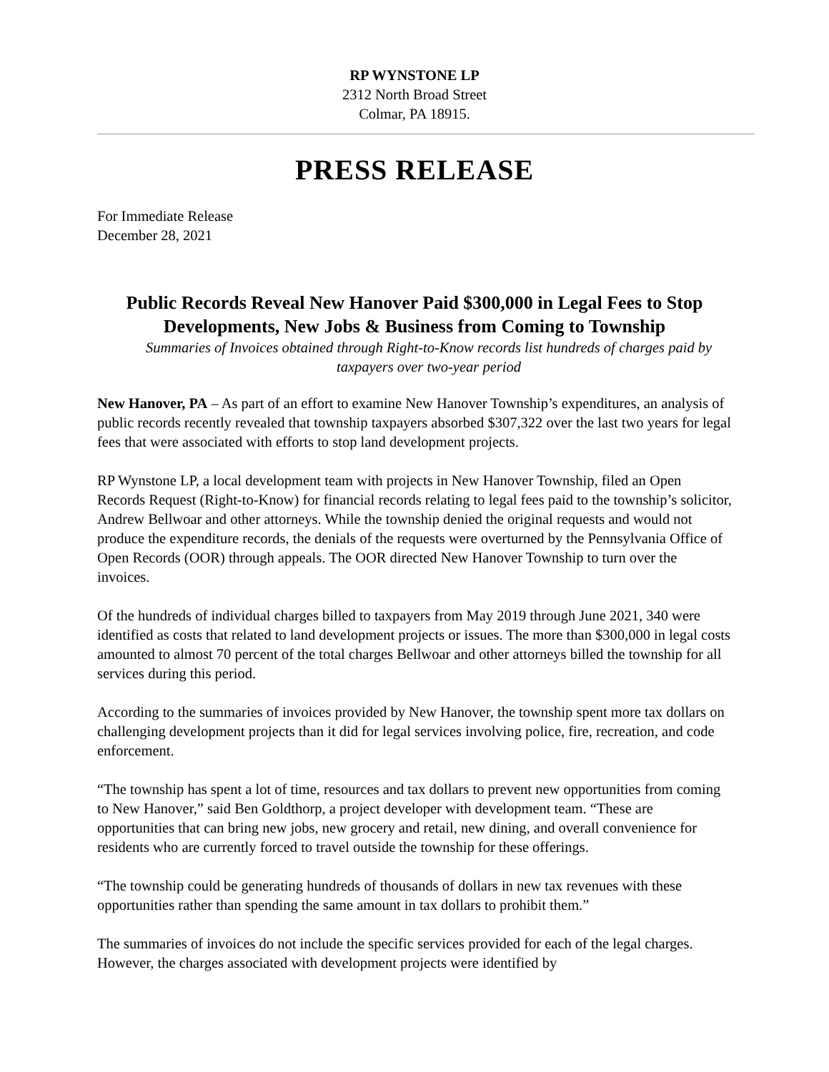RP WYNSTONE LP
2312 North Broad Street
Colmar, PA 18915.
PRESS RELEASE
For Immediate Release
December 28, 2021
Public Records Reveal New Hanover Paid $300,000 in Legal Fees to Stop Developments, New Jobs & Business from Coming to Township
Summaries of Invoices obtained through Right-to-Know records list hundreds of charges paid by taxpayers over two-year period
New Hanover, PA – As part of an effort to examine New Hanover Township’s expenditures, an analysis of public records recently revealed that township taxpayers absorbed $307,322 over the last two years for legal fees that were associated with efforts to stop land development projects.
RP Wynstone LP, a local development team with projects in New Hanover Township, filed an Open Records Request (Right-to-Know) for financial records relating to legal fees paid to the township’s solicitor, Andrew Bellwoar and other attorneys. While the township denied the original requests and would not produce the expenditure records, the denials of the requests were overturned by the Pennsylvania Office of Open Records (OOR) through appeals. The OOR directed New Hanover Township to turn over the invoices.
Of the hundreds of individual charges billed to taxpayers from May 2019 through June 2021, 340 were identified as costs that related to land development projects or issues. The more than $300,000 in legal costs amounted to almost 70 percent of the total charges Bellwoar and other attorneys billed the township for all services during this period.
According to the summaries of invoices provided by New Hanover, the township spent more tax dollars on challenging development projects than it did for legal services involving police, fire, recreation, and code enforcement.
“The township has spent a lot of time, resources and tax dollars to prevent new opportunities from coming to New Hanover,” said Ben Goldthorp, a project developer with development team. “These are opportunities that can bring new jobs, new grocery and retail, new dining, and overall convenience for residents who are currently forced to travel outside the township for these offerings.
“The township could be generating hundreds of thousands of dollars in new tax revenues with these opportunities rather than spending the same amount in tax dollars to prohibit them.”
The summaries of invoices do not include the specific services provided for each of the legal charges. However, the charges associated with development projects were identified by